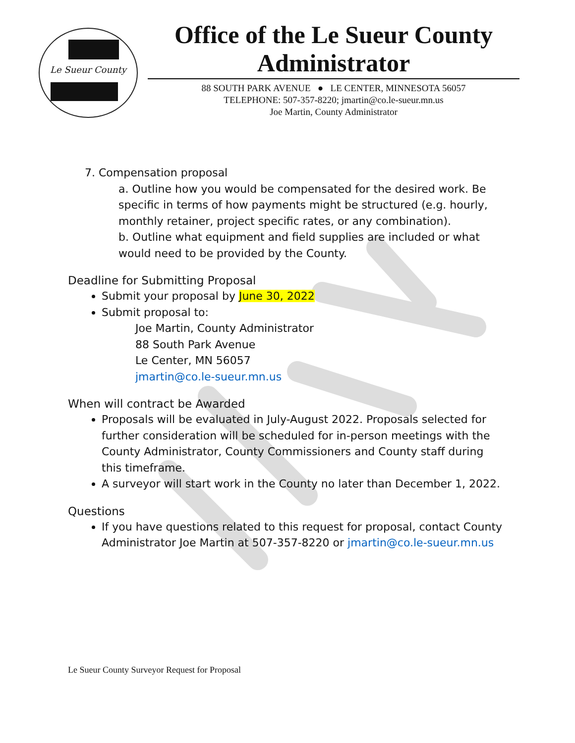Le Sueur County
Office of the Le Sueur County Administrator
88 SOUTH PARK AVENUE ● LE CENTER, MINNESOTA 56057
TELEPHONE: 507-357-8220; jmartin@co.le-sueur.mn.us
Joe Martin, County Administrator
7. Compensation proposal
a. Outline how you would be compensated for the desired work. Be specific in terms of how payments might be structured (e.g. hourly, monthly retainer, project specific rates, or any combination).
b. Outline what equipment and field supplies are included or what would need to be provided by the County.
Deadline for Submitting Proposal
Submit your proposal by June 30, 2022
Submit proposal to:
Joe Martin, County Administrator
88 South Park Avenue
Le Center, MN 56057
jmartin@co.le-sueur.mn.us
When will contract be Awarded
Proposals will be evaluated in July-August 2022. Proposals selected for further consideration will be scheduled for in-person meetings with the County Administrator, County Commissioners and County staff during this timeframe.
A surveyor will start work in the County no later than December 1, 2022.
Questions
If you have questions related to this request for proposal, contact County Administrator Joe Martin at 507-357-8220 or jmartin@co.le-sueur.mn.us
Le Sueur County Surveyor Request for Proposal